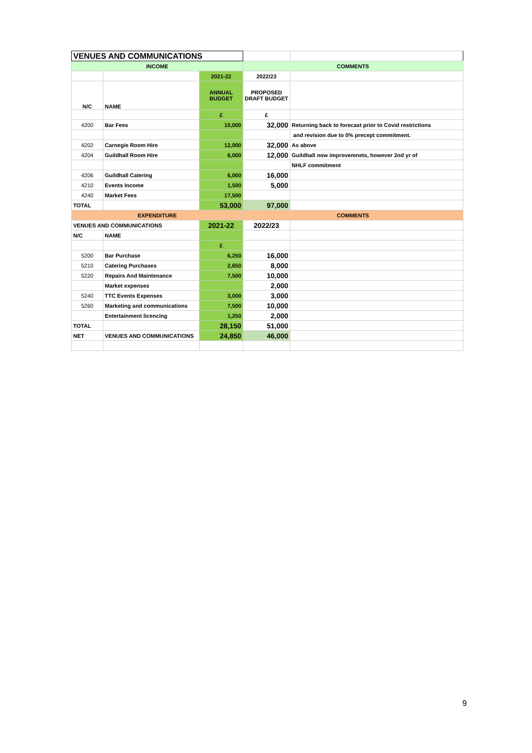| VENUES AND COMMUNICATIONS | | | | |
| INCOME | | | COMMENTS | |
| | | 2021-22 | 2022/23 | |
| N/C | NAME | ANNUAL BUDGET | PROPOSED DRAFT BUDGET | |
| | | £ | £ | |
| 4200 | Bar Fees | 10,000 | 32,000 | Returning back to forecast prior to Covid restrictions |
| | | | | and revision due to 0% precept commitment. |
| 4202 | Carnegie Room Hire | 12,000 | 32,000 | As above |
| 4204 | Guildhall Room Hire | 6,000 | 12,000 | Guildhall now improvemnets, however 2nd yr of |
| | | | | NHLF commitment |
| 4206 | Guildhall Catering | 6,000 | 16,000 | |
| 4210 | Events Income | 1,500 | 5,000 | |
| 4240 | Market Fees | 17,500 | | |
| TOTAL | | 53,000 | 97,000 | |
| EXPENDITURE | | | COMMENTS | |
| VENUES AND COMMUNICATIONS | | 2021-22 | 2022/23 | |
| N/C | NAME | | | |
| | | £ | | |
| 5200 | Bar Purchase | 6,250 | 16,000 | |
| 5210 | Catering Purchases | 2,650 | 8,000 | |
| 5220 | Repairs And Maintenance | 7,500 | 10,000 | |
| | Market expenses | | 2,000 | |
| 5240 | TTC Events Expenses | 3,000 | 3,000 | |
| 5260 | Marketing and communications | 7,500 | 10,000 | |
| | Entertainment licencing | 1,250 | 2,000 | |
| TOTAL | | 28,150 | 51,000 | |
| NET | VENUES AND COMMUNICATIONS | 24,850 | 46,000 | |
9